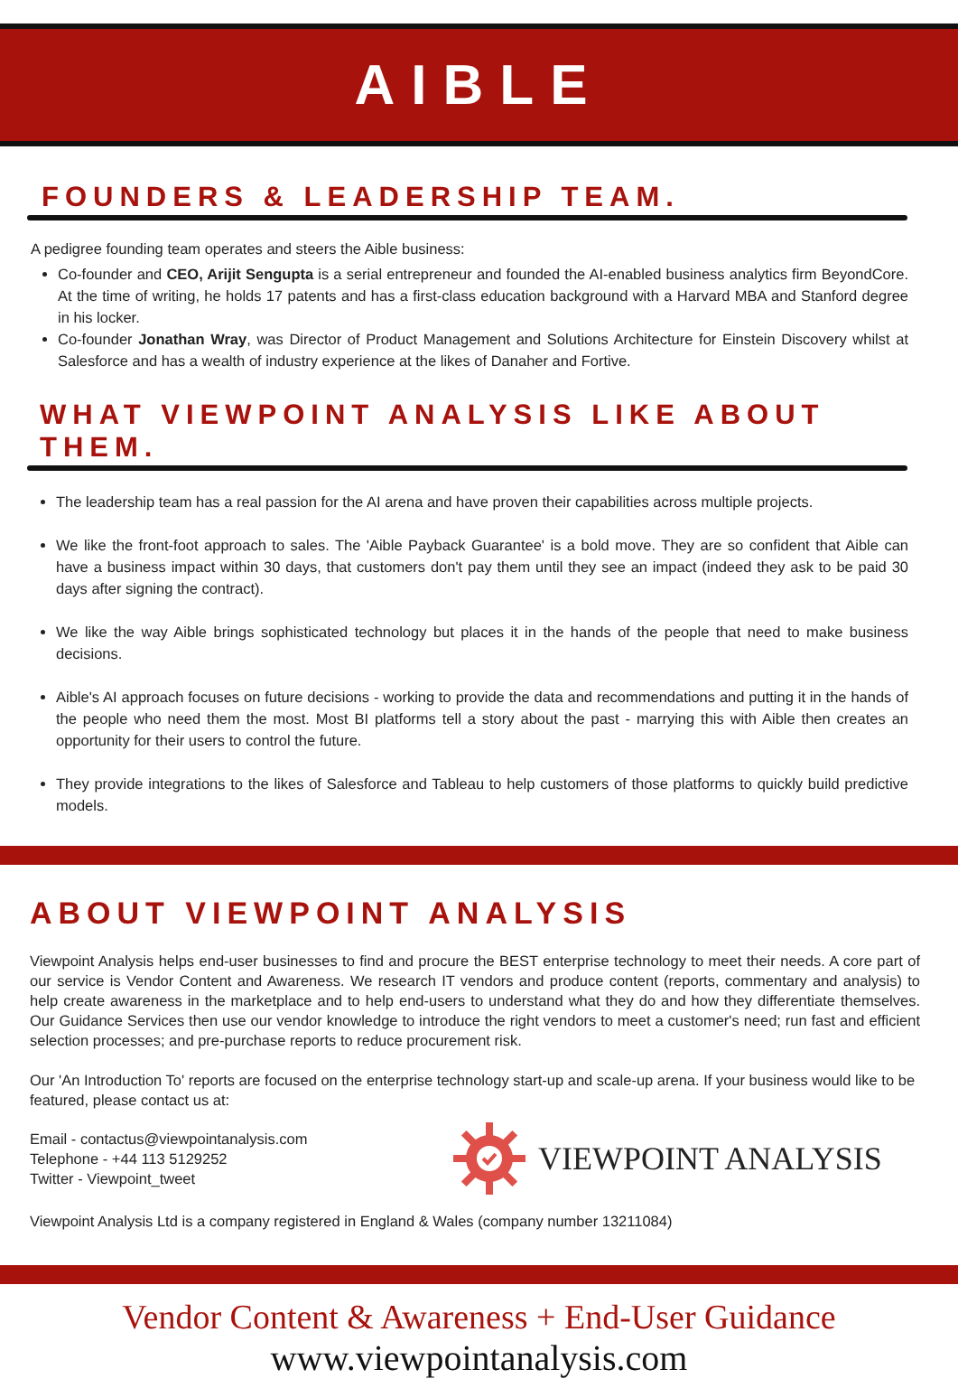AIBLE
FOUNDERS & LEADERSHIP TEAM.
A pedigree founding team operates and steers the Aible business:
Co-founder and CEO, Arijit Sengupta is a serial entrepreneur and founded the AI-enabled business analytics firm BeyondCore. At the time of writing, he holds 17 patents and has a first-class education background with a Harvard MBA and Stanford degree in his locker.
Co-founder Jonathan Wray, was Director of Product Management and Solutions Architecture for Einstein Discovery whilst at Salesforce and has a wealth of industry experience at the likes of Danaher and Fortive.
WHAT VIEWPOINT ANALYSIS LIKE ABOUT THEM.
The leadership team has a real passion for the AI arena and have proven their capabilities across multiple projects.
We like the front-foot approach to sales. The 'Aible Payback Guarantee' is a bold move. They are so confident that Aible can have a business impact within 30 days, that customers don't pay them until they see an impact (indeed they ask to be paid 30 days after signing the contract).
We like the way Aible brings sophisticated technology but places it in the hands of the people that need to make business decisions.
Aible's AI approach focuses on future decisions - working to provide the data and recommendations and putting it in the hands of the people who need them the most. Most BI platforms tell a story about the past - marrying this with Aible then creates an opportunity for their users to control the future.
They provide integrations to the likes of Salesforce and Tableau to help customers of those platforms to quickly build predictive models.
ABOUT VIEWPOINT ANALYSIS
Viewpoint Analysis helps end-user businesses to find and procure the BEST enterprise technology to meet their needs. A core part of our service is Vendor Content and Awareness. We research IT vendors and produce content (reports, commentary and analysis) to help create awareness in the marketplace and to help end-users to understand what they do and how they differentiate themselves. Our Guidance Services then use our vendor knowledge to introduce the right vendors to meet a customer's need; run fast and efficient selection processes; and pre-purchase reports to reduce procurement risk.
Our 'An Introduction To' reports are focused on the enterprise technology start-up and scale-up arena. If your business would like to be featured, please contact us at:
Email - contactus@viewpointanalysis.com
Telephone - +44 113 5129252
Twitter - Viewpoint_tweet
VIEWPOINT ANALYSIS
Viewpoint Analysis Ltd is a company registered in England & Wales (company number 13211084)
Vendor Content & Awareness + End-User Guidance
www.viewpointanalysis.com